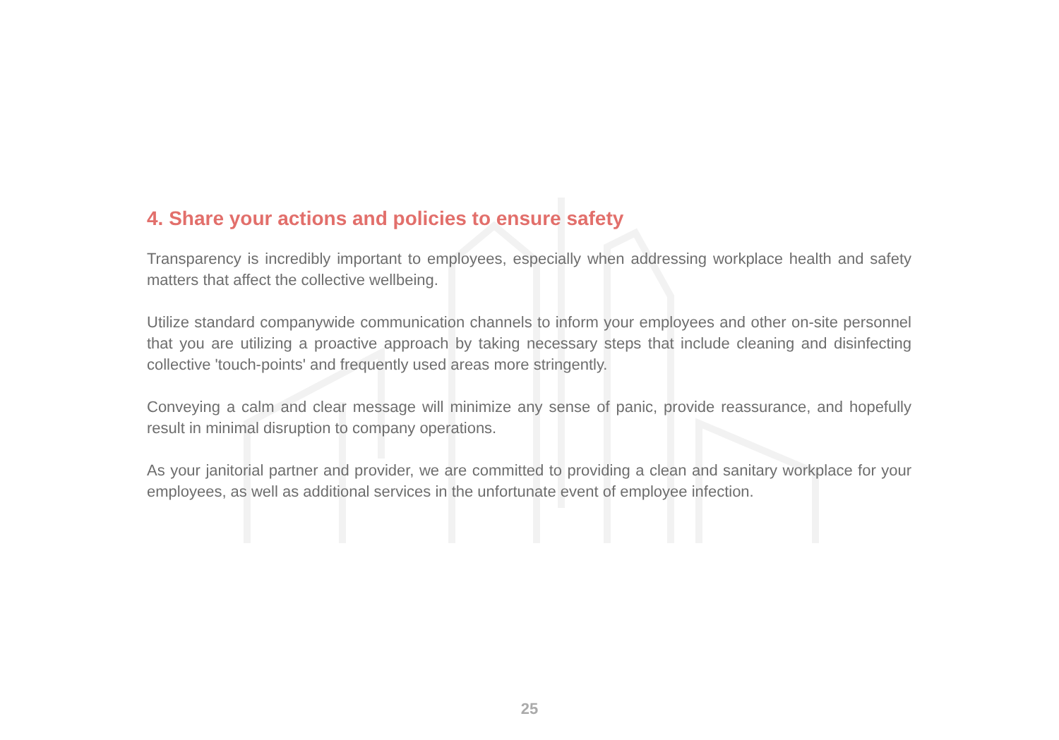4. Share your actions and policies to ensure safety
Transparency is incredibly important to employees, especially when addressing workplace health and safety matters that affect the collective wellbeing.
Utilize standard companywide communication channels to inform your employees and other on-site personnel that you are utilizing a proactive approach by taking necessary steps that include cleaning and disinfecting collective 'touch-points' and frequently used areas more stringently.
Conveying a calm and clear message will minimize any sense of panic, provide reassurance, and hopefully result in minimal disruption to company operations.
As your janitorial partner and provider, we are committed to providing a clean and sanitary workplace for your employees, as well as additional services in the unfortunate event of employee infection.
25